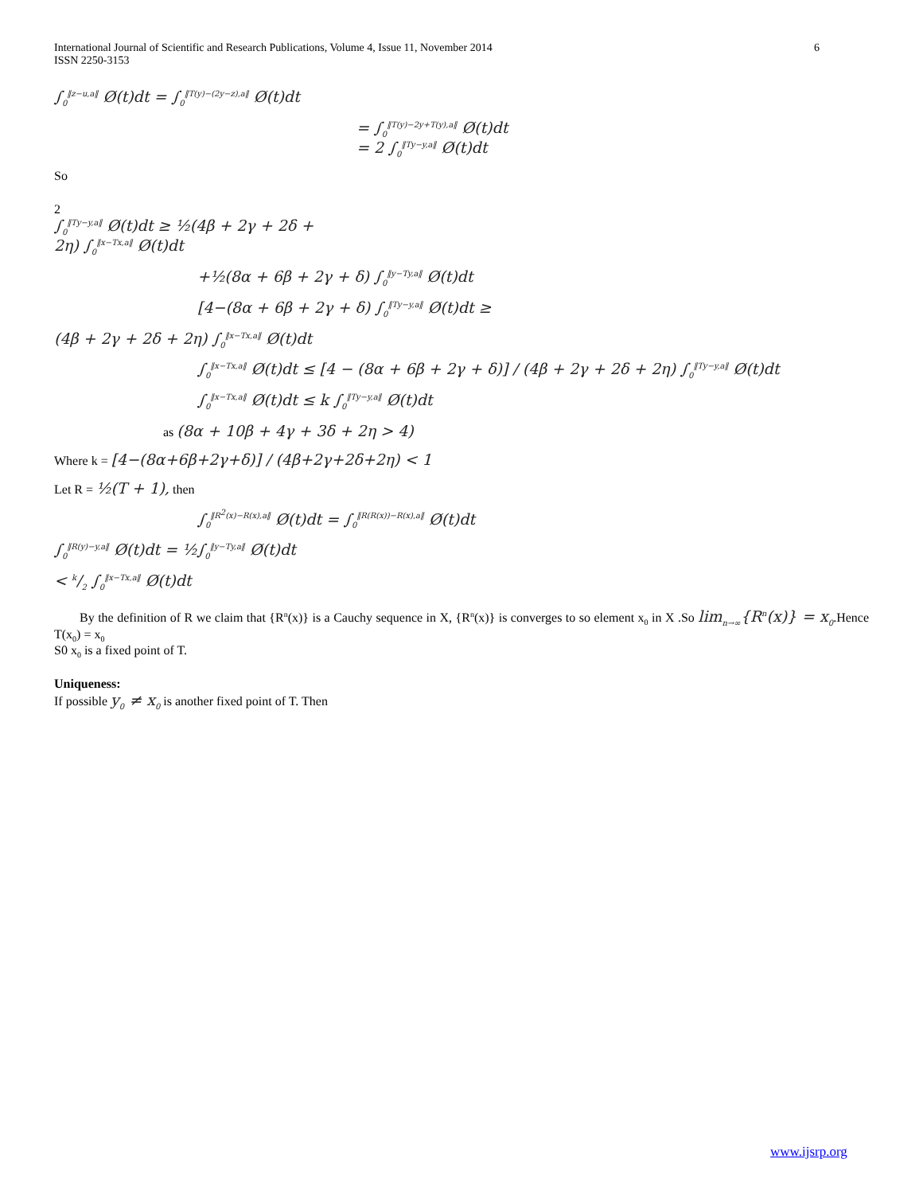International Journal of Scientific and Research Publications, Volume 4, Issue 11, November 2014
ISSN 2250-3153 6
∫<sub>0</sub><sup>‖z−u,a‖</sup> Ø(t)dt = ∫<sub>0</sub><sup>‖T(y)−(2y−z),a‖</sup> Ø(t)dt
= ∫<sub>0</sub><sup>‖T(y)−2y+T(y),a‖</sup> Ø(t)dt
= 2 ∫<sub>0</sub><sup>‖Ty−y,a‖</sup> Ø(t)dt
So
2
∫<sub>0</sub><sup>‖Ty−y,a‖</sup> Ø(t)dt ≥ ½(4β + 2γ + 2δ +
2η) ∫<sub>0</sub><sup>‖x−Tx,a‖</sup> Ø(t)dt
+½(8α + 6β + 2γ + δ) ∫<sub>0</sub><sup>‖y−Ty,a‖</sup> Ø(t)dt
[4−(8α + 6β + 2γ + δ) ∫<sub>0</sub><sup>‖Ty−y,a‖</sup> Ø(t)dt ≥
(4β + 2γ + 2δ + 2η) ∫<sub>0</sub><sup>‖x−Tx,a‖</sup> Ø(t)dt
∫<sub>0</sub><sup>‖x−Tx,a‖</sup> Ø(t)dt ≤ [4 − (8α + 6β + 2γ + δ)] / (4β + 2γ + 2δ + 2η) ∫<sub>0</sub><sup>‖Ty−y,a‖</sup> Ø(t)dt
∫<sub>0</sub><sup>‖x−Tx,a‖</sup> Ø(t)dt ≤ k ∫<sub>0</sub><sup>‖Ty−y,a‖</sup> Ø(t)dt
as (8α + 10β + 4γ + 3δ + 2η > 4)
Where k = [4−(8α+6β+2γ+δ)] / (4β+2γ+2δ+2η) < 1
Let R = ½(T + 1), then
∫<sub>0</sub><sup>‖R<sup>2</sup>(x)−R(x),a‖</sup> Ø(t)dt = ∫<sub>0</sub><sup>‖R(R(x))−R(x),a‖</sup> Ø(t)dt
∫<sub>0</sub><sup>‖R(y)−y,a‖</sup> Ø(t)dt = ½∫<sub>0</sub><sup>‖y−Ty,a‖</sup> Ø(t)dt
< k/2 ∫<sub>0</sub><sup>‖x−Tx,a‖</sup> Ø(t)dt
By the definition of R we claim that {R<sup>n</sup>(x)} is a Cauchy sequence in X, {R<sup>n</sup>(x)} is converges to so element x<sub>0</sub> in X .So lim<sub>n→∞</sub>{R<sup>n</sup>(x)} = x<sub>0</sub>.Hence T(x<sub>0</sub>) = x<sub>0</sub>
S0 x<sub>0</sub> is a fixed point of T.
Uniqueness:
If possible y<sub>0</sub> ≠ x<sub>0</sub> is another fixed point of T. Then
www.ijsrp.org